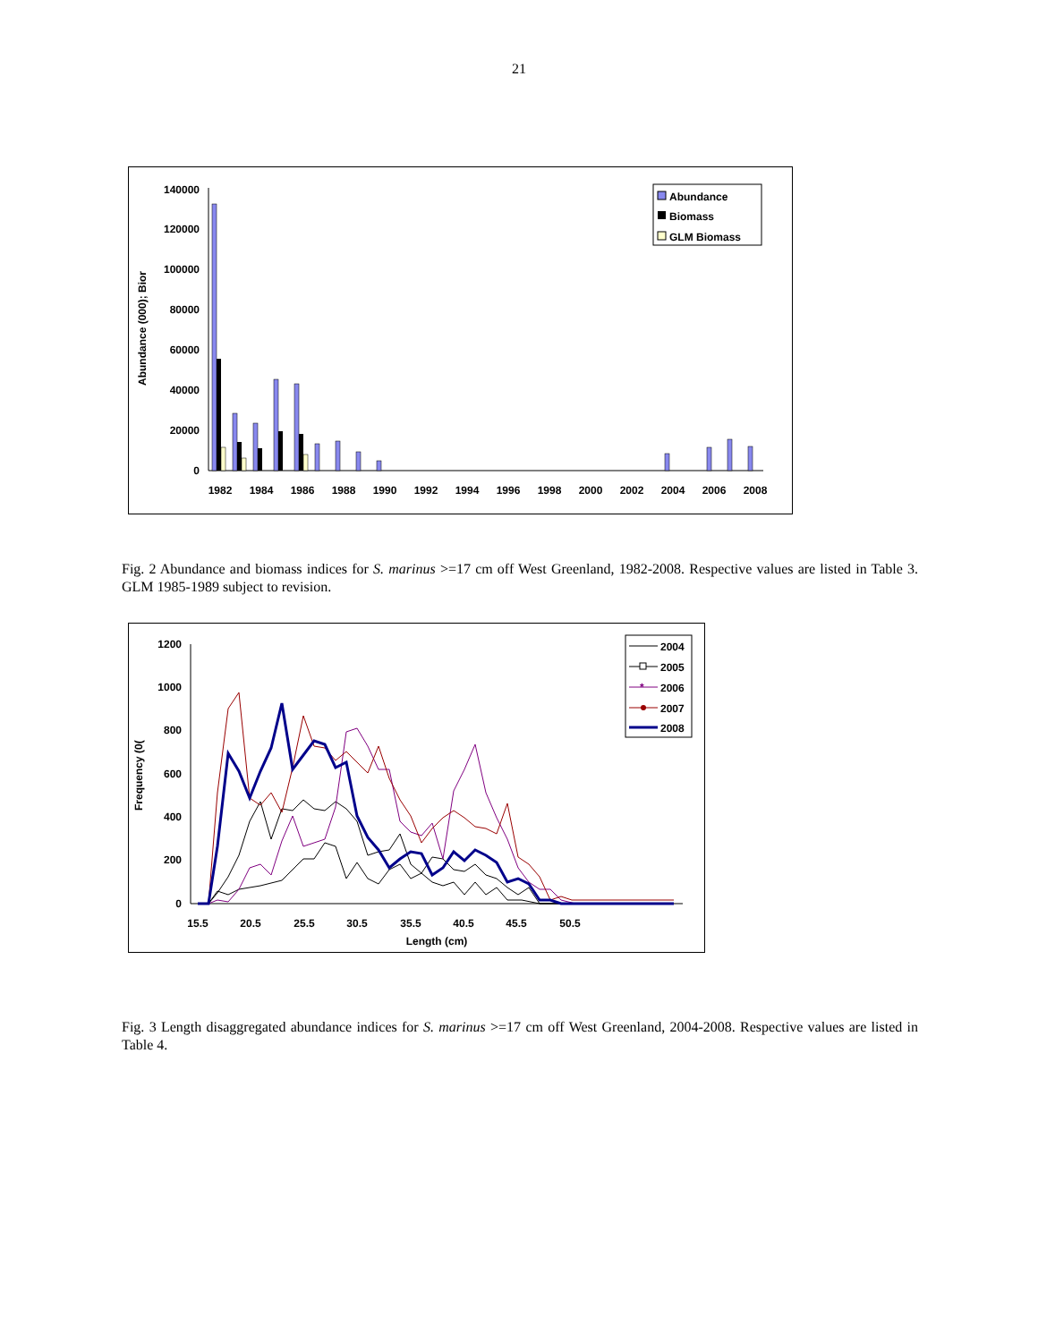21
140000
120000
100000
80000
60000
40000
20000
0
Abundance (000); Bior
1982
1984
1986
1988
1990
1992
1994
1996
1998
2000
2002
2004
2006
2008
Abundance
Biomass
GLM Biomass
Fig. 2 Abundance and biomass indices for S. marinus >=17 cm off West Greenland, 1982-2008. Respective values are listed in Table 3. GLM 1985-1989 subject to revision.
1200
1000
800
600
400
200
0
Frequency (0(
15.5
20.5
25.5
30.5
35.5
40.5
45.5
50.5
Length (cm)
2004
2005
*
2006
2007
2008
Fig. 3 Length disaggregated abundance indices for S. marinus >=17 cm off West Greenland, 2004-2008. Respective values are listed in Table 4.